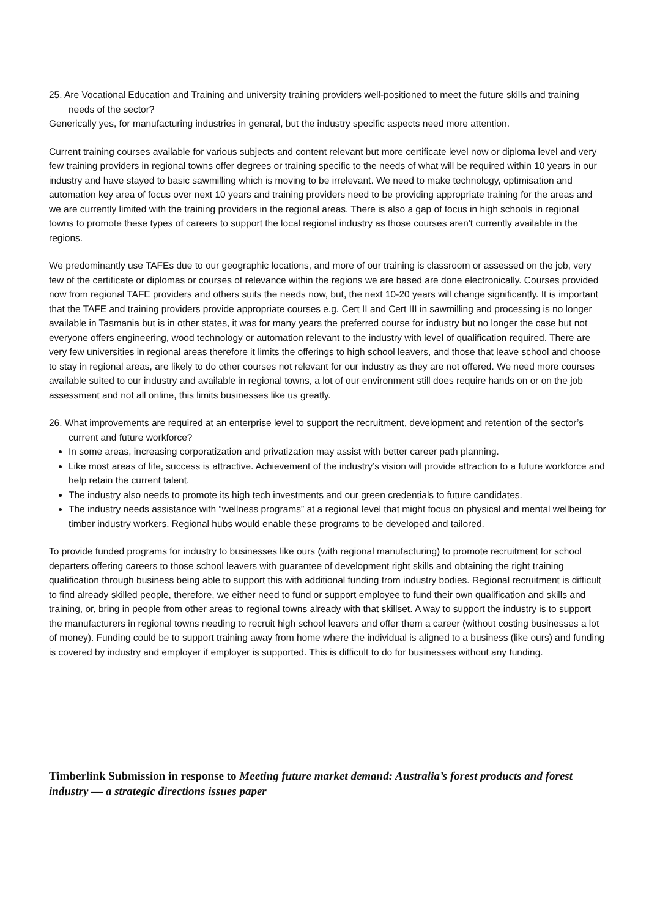25. Are Vocational Education and Training and university training providers well-positioned to meet the future skills and training needs of the sector?
Generically yes, for manufacturing industries in general, but the industry specific aspects need more attention.
Current training courses available for various subjects and content relevant but more certificate level now or diploma level and very few training providers in regional towns offer degrees or training specific to the needs of what will be required within 10 years in our industry and have stayed to basic sawmilling which is moving to be irrelevant. We need to make technology, optimisation and automation key area of focus over next 10 years and training providers need to be providing appropriate training for the areas and we are currently limited with the training providers in the regional areas. There is also a gap of focus in high schools in regional towns to promote these types of careers to support the local regional industry as those courses aren't currently available in the regions.
We predominantly use TAFEs due to our geographic locations, and more of our training is classroom or assessed on the job, very few of the certificate or diplomas or courses of relevance within the regions we are based are done electronically. Courses provided now from regional TAFE providers and others suits the needs now, but, the next 10-20 years will change significantly. It is important that the TAFE and training providers provide appropriate courses e.g. Cert II and Cert III in sawmilling and processing is no longer available in Tasmania but is in other states, it was for many years the preferred course for industry but no longer the case but not everyone offers engineering, wood technology or automation relevant to the industry with level of qualification required. There are very few universities in regional areas therefore it limits the offerings to high school leavers, and those that leave school and choose to stay in regional areas, are likely to do other courses not relevant for our industry as they are not offered. We need more courses available suited to our industry and available in regional towns, a lot of our environment still does require hands on or on the job assessment and not all online, this limits businesses like us greatly.
26. What improvements are required at an enterprise level to support the recruitment, development and retention of the sector’s current and future workforce?
In some areas, increasing corporatization and privatization may assist with better career path planning.
Like most areas of life, success is attractive. Achievement of the industry’s vision will provide attraction to a future workforce and help retain the current talent.
The industry also needs to promote its high tech investments and our green credentials to future candidates.
The industry needs assistance with “wellness programs” at a regional level that might focus on physical and mental wellbeing for timber industry workers. Regional hubs would enable these programs to be developed and tailored.
To provide funded programs for industry to businesses like ours (with regional manufacturing) to promote recruitment for school departers offering careers to those school leavers with guarantee of development right skills and obtaining the right training qualification through business being able to support this with additional funding from industry bodies. Regional recruitment is difficult to find already skilled people, therefore, we either need to fund or support employee to fund their own qualification and skills and training, or, bring in people from other areas to regional towns already with that skillset. A way to support the industry is to support the manufacturers in regional towns needing to recruit high school leavers and offer them a career (without costing businesses a lot of money). Funding could be to support training away from home where the individual is aligned to a business (like ours) and funding is covered by industry and employer if employer is supported. This is difficult to do for businesses without any funding.
Timberlink Submission in response to Meeting future market demand: Australia’s forest products and forest industry — a strategic directions issues paper